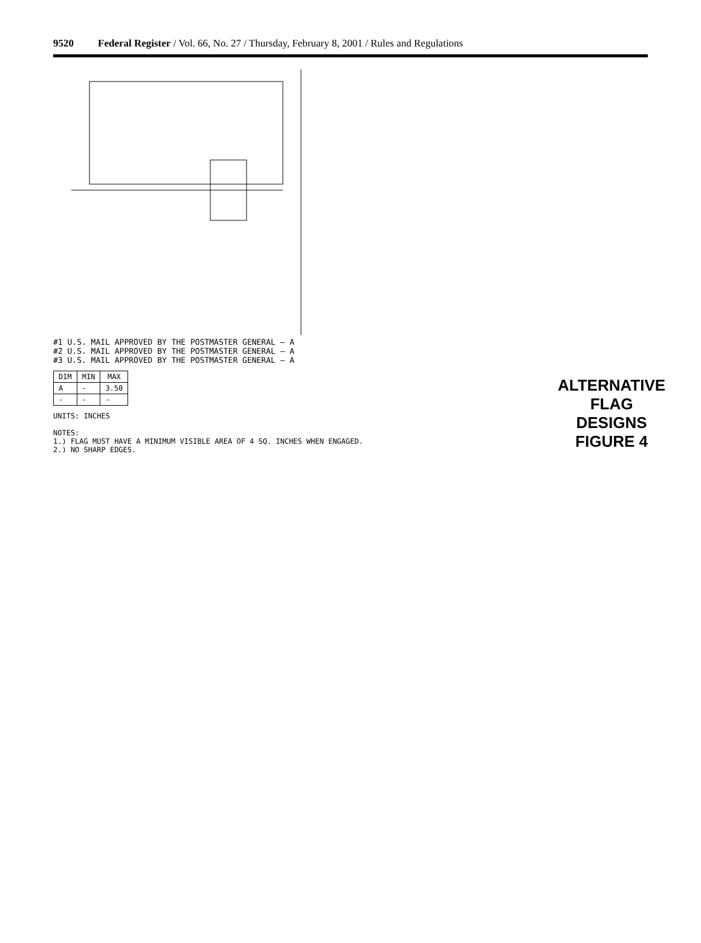9520 Federal Register / Vol. 66, No. 27 / Thursday, February 8, 2001 / Rules and Regulations
#1 U.S. MAIL APPROVED BY THE POSTMASTER GENERAL — A
#2 U.S. MAIL APPROVED BY THE POSTMASTER GENERAL — A
#3 U.S. MAIL APPROVED BY THE POSTMASTER GENERAL — A
| DIM | MIN | MAX |
| --- | --- | --- |
| A | - | 3.50 |
| - | - | - |
UNITS: INCHES
NOTES:
1.) FLAG MUST HAVE A MINIMUM VISIBLE AREA OF 4 SQ. INCHES WHEN ENGAGED.
2.) NO SHARP EDGES.
ALTERNATIVE FLAG DESIGNS
FIGURE 4